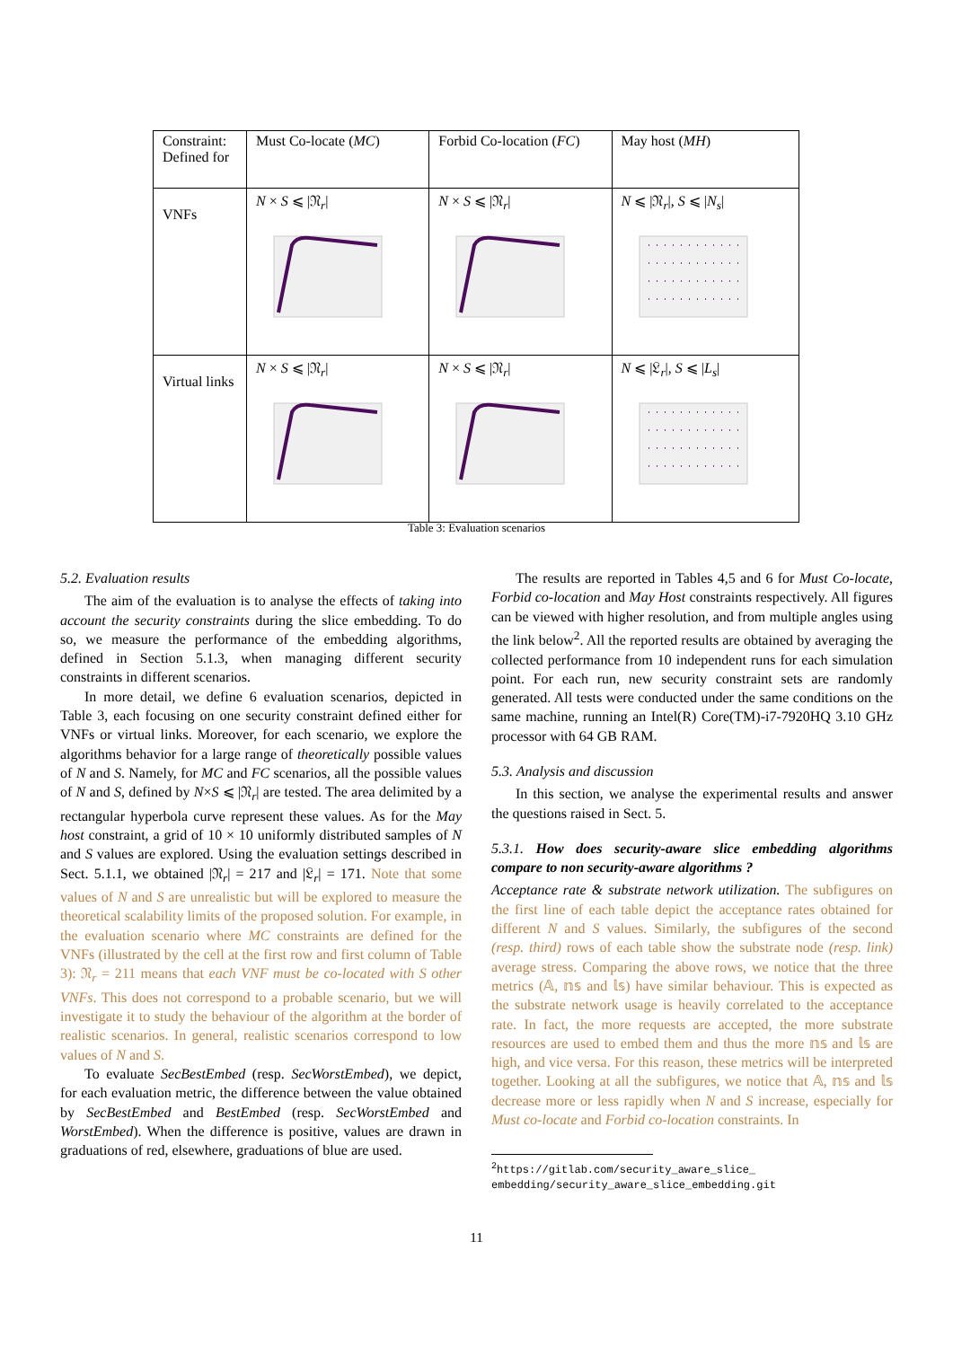| Constraint: Defined for | Must Co-locate ( MC ) | Forbid Co-location ( FC ) | May host ( MH ) |
| --- | --- | --- | --- |
| VNFs | N × S ⩽ /𝔑<sub>r</sub>/ | N × S ⩽ /𝔑<sub>r</sub>/ | N ⩽ /𝔑<sub>r</sub>/, S ⩽ / N<sub>s</sub> / |
| Virtual links | N × S ⩽ /𝔑<sub>r</sub>/ | N × S ⩽ /𝔑<sub>r</sub>/ | N ⩽ /𝔏<sub>r</sub>/, S ⩽ / L<sub>s</sub> / |
Table 3: Evaluation scenarios
5.2. Evaluation results
The aim of the evaluation is to analyse the effects of taking into account the security constraints during the slice embedding. To do so, we measure the performance of the embedding algorithms, defined in Section 5.1.3, when managing different security constraints in different scenarios.
In more detail, we define 6 evaluation scenarios, depicted in Table 3, each focusing on one security constraint defined either for VNFs or virtual links. Moreover, for each scenario, we explore the algorithms behavior for a large range of theoretically possible values of N and S. Namely, for MC and FC scenarios, all the possible values of N and S, defined by N×S ⩽ |𝔑<sub>r</sub>| are tested. The area delimited by a rectangular hyperbola curve represent these values. As for the May host constraint, a grid of 10 × 10 uniformly distributed samples of N and S values are explored. Using the evaluation settings described in Sect. 5.1.1, we obtained |𝔑<sub>r</sub>| = 217 and |𝔏<sub>r</sub>| = 171. Note that some values of N and S are unrealistic but will be explored to measure the theoretical scalability limits of the proposed solution. For example, in the evaluation scenario where MC constraints are defined for the VNFs (illustrated by the cell at the first row and first column of Table 3): 𝔑<sub>r</sub> = 211 means that each VNF must be co-located with S other VNFs. This does not correspond to a probable scenario, but we will investigate it to study the behaviour of the algorithm at the border of realistic scenarios. In general, realistic scenarios correspond to low values of N and S.
To evaluate SecBestEmbed (resp. SecWorstEmbed), we depict, for each evaluation metric, the difference between the value obtained by SecBestEmbed and BestEmbed (resp. SecWorstEmbed and WorstEmbed). When the difference is positive, values are drawn in graduations of red, elsewhere, graduations of blue are used.
The results are reported in Tables 4,5 and 6 for Must Co-locate, Forbid co-location and May Host constraints respectively. All figures can be viewed with higher resolution, and from multiple angles using the link below<sup>2</sup>. All the reported results are obtained by averaging the collected performance from 10 independent runs for each simulation point. For each run, new security constraint sets are randomly generated. All tests were conducted under the same conditions on the same machine, running an Intel(R) Core(TM)-i7-7920HQ 3.10 GHz processor with 64 GB RAM.
5.3. Analysis and discussion
In this section, we analyse the experimental results and answer the questions raised in Sect. 5.
5.3.1. How does security-aware slice embedding algorithms compare to non security-aware algorithms ?
Acceptance rate & substrate network utilization. The subfigures on the first line of each table depict the acceptance rates obtained for different N and S values. Similarly, the subfigures of the second (resp. third) rows of each table show the substrate node (resp. link) average stress. Comparing the above rows, we notice that the three metrics (𝔸, 𝕟𝕤 and 𝕝𝕤) have similar behaviour. This is expected as the substrate network usage is heavily correlated to the acceptance rate. In fact, the more requests are accepted, the more substrate resources are used to embed them and thus the more 𝕟𝕤 and 𝕝𝕤 are high, and vice versa. For this reason, these metrics will be interpreted together. Looking at all the subfigures, we notice that 𝔸, 𝕟𝕤 and 𝕝𝕤 decrease more or less rapidly when N and S increase, especially for Must co-locate and Forbid co-location constraints. In
<sup>2</sup> https://gitlab.com/security_aware_slice_
embedding/security_aware_slice_embedding.git
11